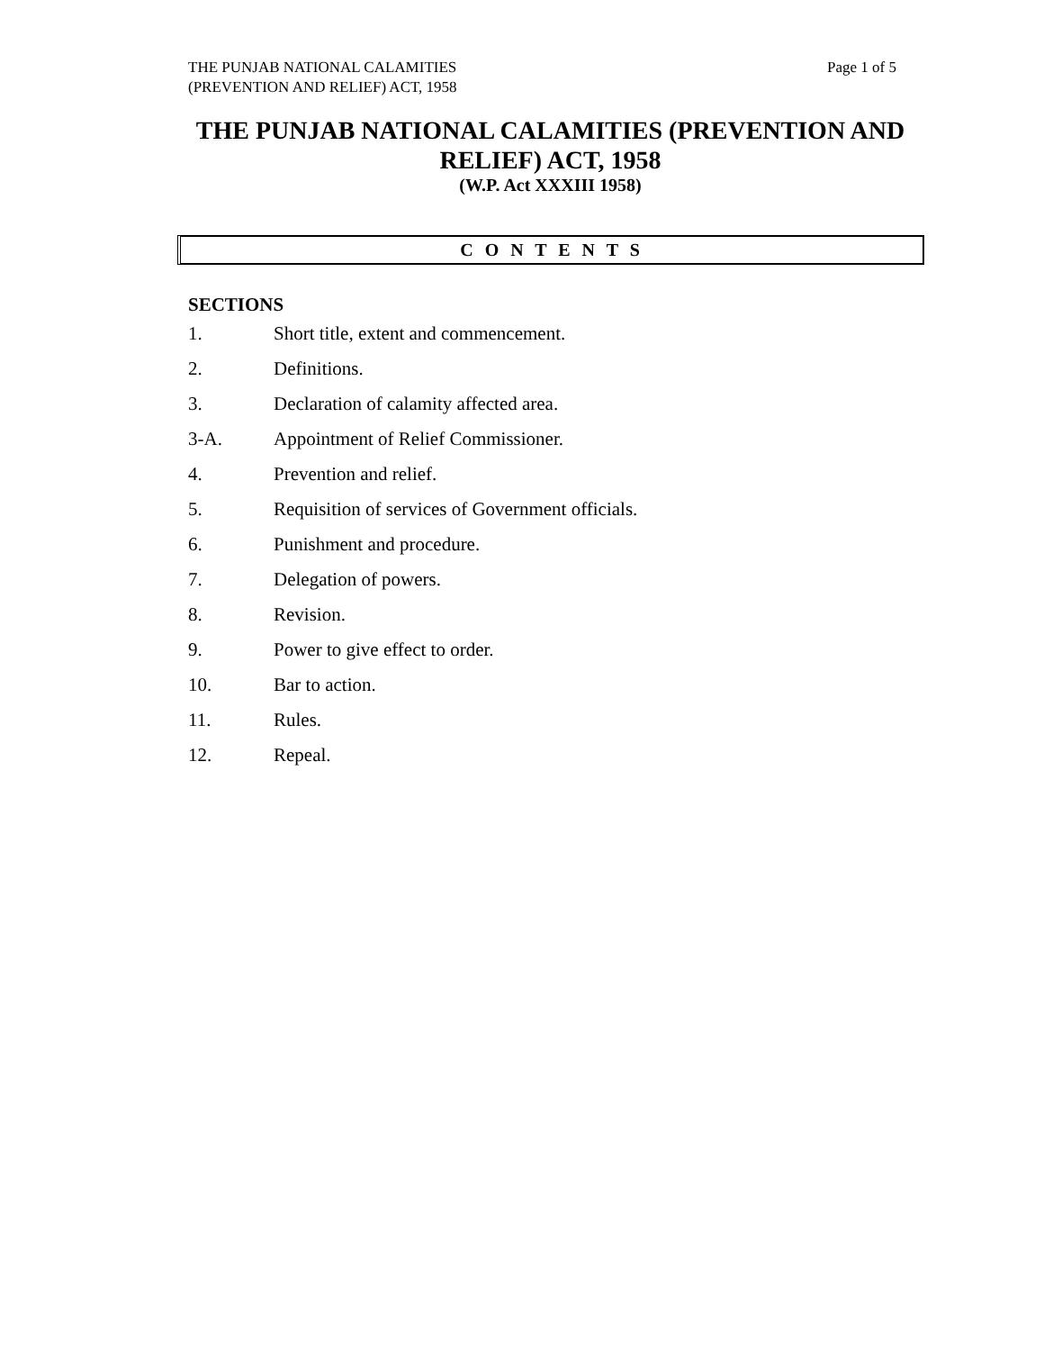THE PUNJAB NATIONAL CALAMITIES
(PREVENTION AND RELIEF) ACT, 1958
Page 1 of 5
THE PUNJAB NATIONAL CALAMITIES (PREVENTION AND RELIEF) ACT, 1958
(W.P. Act XXXIII 1958)
C O N T E N T S
SECTIONS
1. Short title, extent and commencement.
2. Definitions.
3. Declaration of calamity affected area.
3-A. Appointment of Relief Commissioner.
4. Prevention and relief.
5. Requisition of services of Government officials.
6. Punishment and procedure.
7. Delegation of powers.
8. Revision.
9. Power to give effect to order.
10. Bar to action.
11. Rules.
12. Repeal.